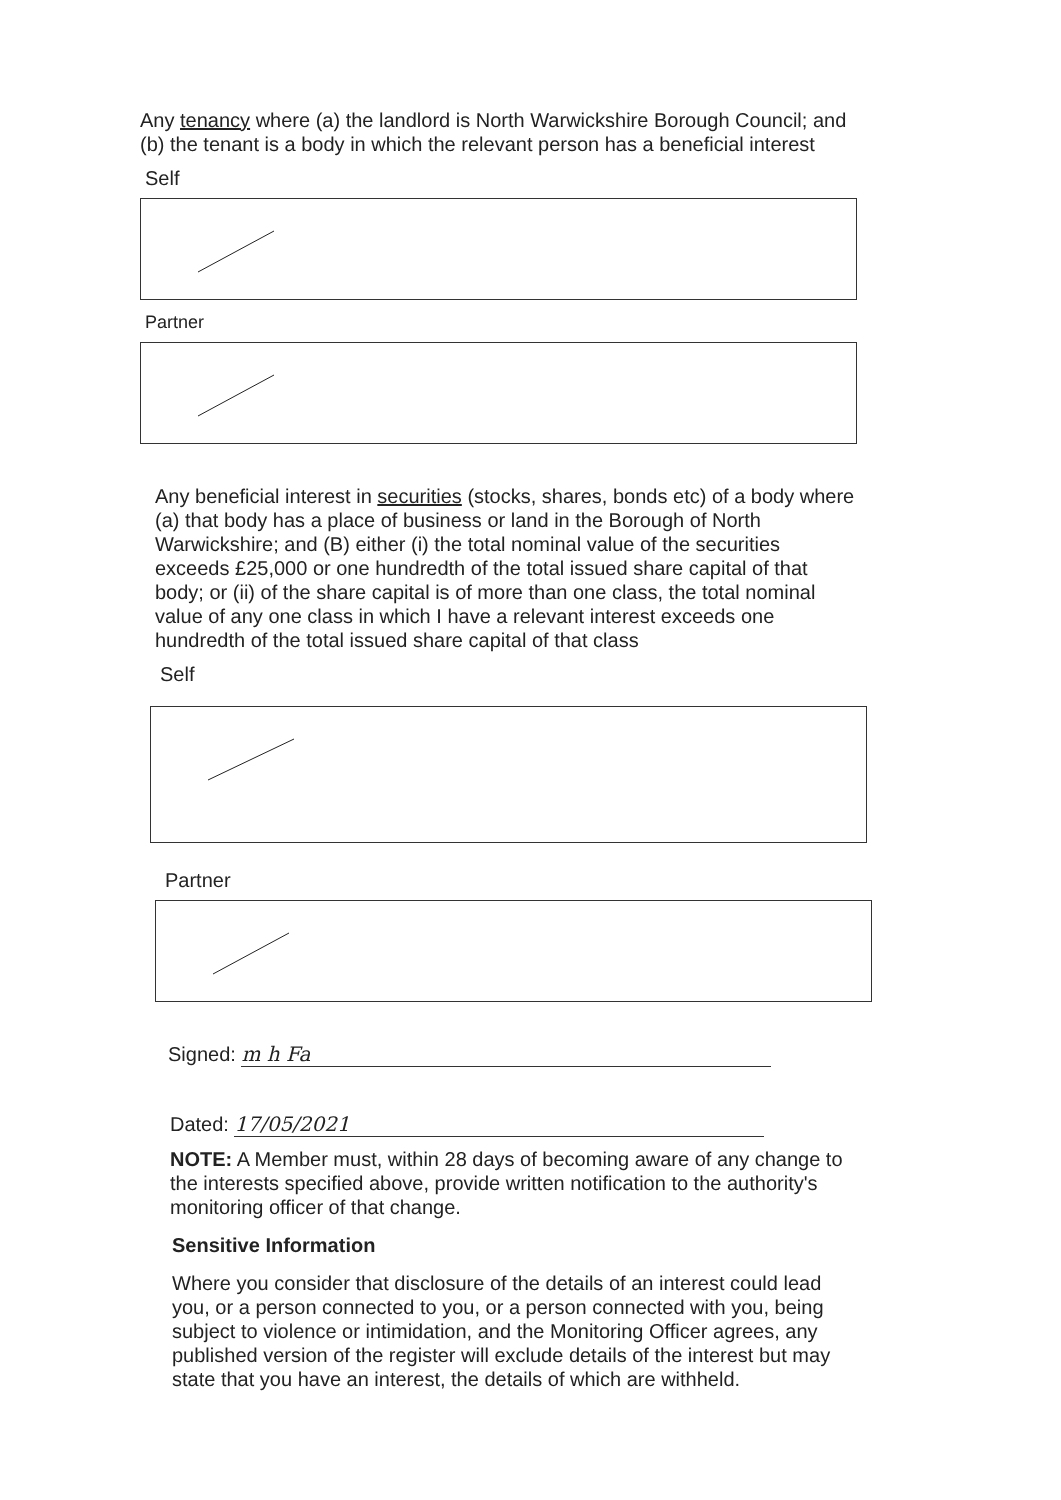Any tenancy where (a) the landlord is North Warwickshire Borough Council; and (b) the tenant is a body in which the relevant person has a beneficial interest
Self
Partner
Any beneficial interest in securities (stocks, shares, bonds etc) of a body where (a) that body has a place of business or land in the Borough of North Warwickshire; and (B) either (i) the total nominal value of the securities exceeds £25,000 or one hundredth of the total issued share capital of that body; or (ii) of the share capital is of more than one class, the total nominal value of any one class in which I have a relevant interest exceeds one hundredth of the total issued share capital of that class
Self
Partner
Signed: m h Fa
Dated: 17/05/2021
NOTE: A Member must, within 28 days of becoming aware of any change to the interests specified above, provide written notification to the authority's monitoring officer of that change.
Sensitive Information
Where you consider that disclosure of the details of an interest could lead you, or a person connected to you, or a person connected with you, being subject to violence or intimidation, and the Monitoring Officer agrees, any published version of the register will exclude details of the interest but may state that you have an interest, the details of which are withheld.